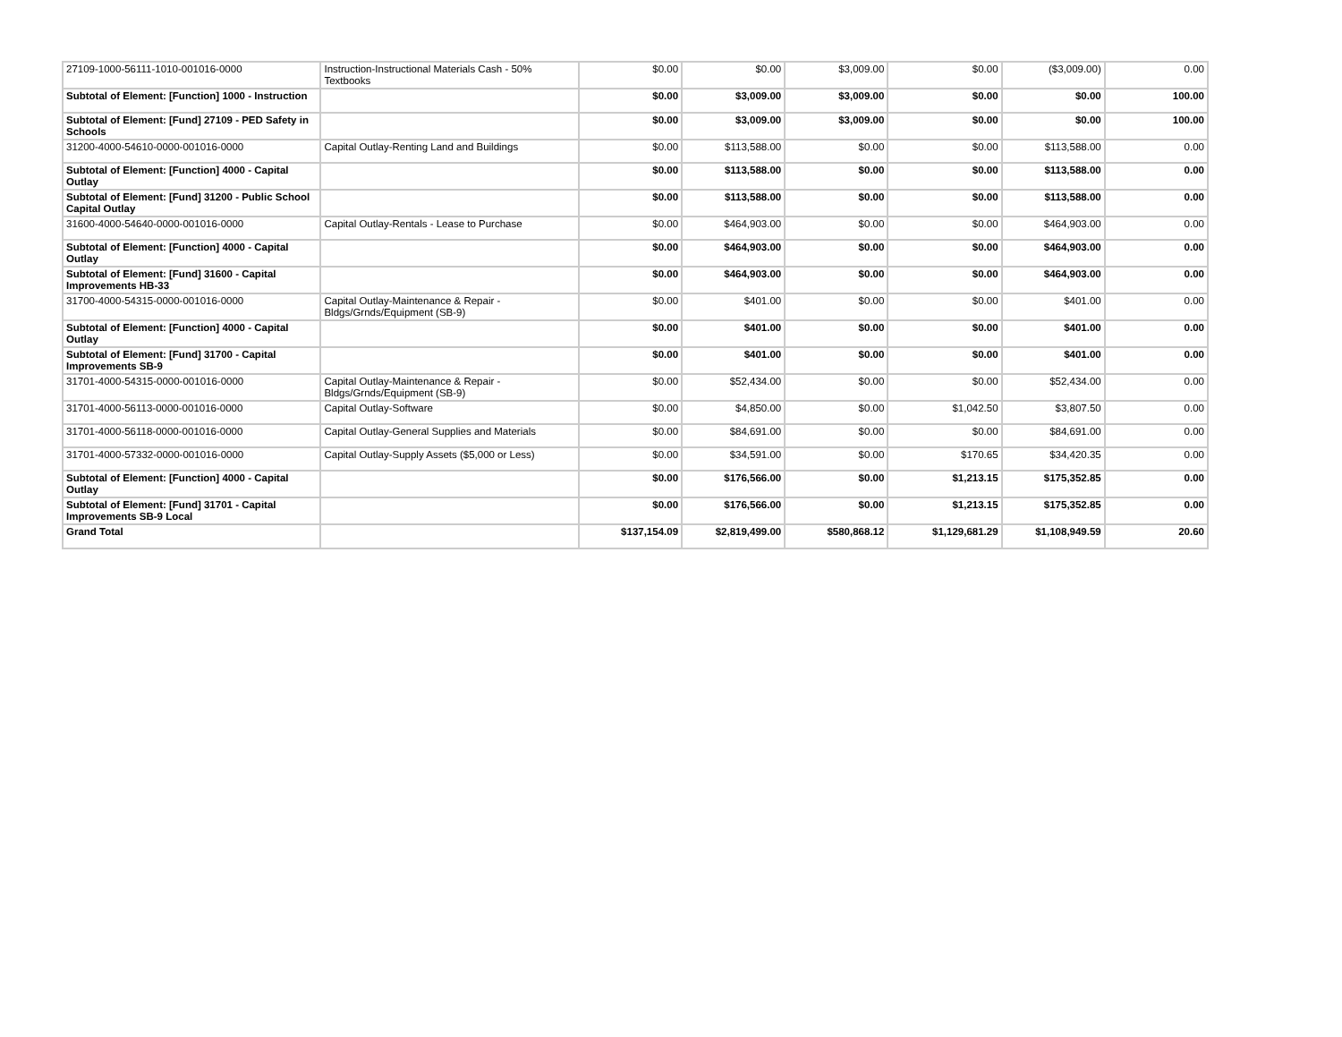| 27109-1000-56111-1010-001016-0000 | Instruction-Instructional Materials Cash - 50% Textbooks | $0.00 | $0.00 | $3,009.00 | $0.00 | ($3,009.00) | 0.00 |
| Subtotal of Element: [Function] 1000 - Instruction | | $0.00 | $3,009.00 | $3,009.00 | $0.00 | $0.00 | 100.00 |
| Subtotal of Element: [Fund] 27109 - PED Safety in Schools | | $0.00 | $3,009.00 | $3,009.00 | $0.00 | $0.00 | 100.00 |
| 31200-4000-54610-0000-001016-0000 | Capital Outlay-Renting Land and Buildings | $0.00 | $113,588.00 | $0.00 | $0.00 | $113,588.00 | 0.00 |
| Subtotal of Element: [Function] 4000 - Capital Outlay | | $0.00 | $113,588.00 | $0.00 | $0.00 | $113,588.00 | 0.00 |
| Subtotal of Element: [Fund] 31200 - Public School Capital Outlay | | $0.00 | $113,588.00 | $0.00 | $0.00 | $113,588.00 | 0.00 |
| 31600-4000-54640-0000-001016-0000 | Capital Outlay-Rentals - Lease to Purchase | $0.00 | $464,903.00 | $0.00 | $0.00 | $464,903.00 | 0.00 |
| Subtotal of Element: [Function] 4000 - Capital Outlay | | $0.00 | $464,903.00 | $0.00 | $0.00 | $464,903.00 | 0.00 |
| Subtotal of Element: [Fund] 31600 - Capital Improvements HB-33 | | $0.00 | $464,903.00 | $0.00 | $0.00 | $464,903.00 | 0.00 |
| 31700-4000-54315-0000-001016-0000 | Capital Outlay-Maintenance & Repair - Bldgs/Grnds/Equipment (SB-9) | $0.00 | $401.00 | $0.00 | $0.00 | $401.00 | 0.00 |
| Subtotal of Element: [Function] 4000 - Capital Outlay | | $0.00 | $401.00 | $0.00 | $0.00 | $401.00 | 0.00 |
| Subtotal of Element: [Fund] 31700 - Capital Improvements SB-9 | | $0.00 | $401.00 | $0.00 | $0.00 | $401.00 | 0.00 |
| 31701-4000-54315-0000-001016-0000 | Capital Outlay-Maintenance & Repair - Bldgs/Grnds/Equipment (SB-9) | $0.00 | $52,434.00 | $0.00 | $0.00 | $52,434.00 | 0.00 |
| 31701-4000-56113-0000-001016-0000 | Capital Outlay-Software | $0.00 | $4,850.00 | $0.00 | $1,042.50 | $3,807.50 | 0.00 |
| 31701-4000-56118-0000-001016-0000 | Capital Outlay-General Supplies and Materials | $0.00 | $84,691.00 | $0.00 | $0.00 | $84,691.00 | 0.00 |
| 31701-4000-57332-0000-001016-0000 | Capital Outlay-Supply Assets ($5,000 or Less) | $0.00 | $34,591.00 | $0.00 | $170.65 | $34,420.35 | 0.00 |
| Subtotal of Element: [Function] 4000 - Capital Outlay | | $0.00 | $176,566.00 | $0.00 | $1,213.15 | $175,352.85 | 0.00 |
| Subtotal of Element: [Fund] 31701 - Capital Improvements SB-9 Local | | $0.00 | $176,566.00 | $0.00 | $1,213.15 | $175,352.85 | 0.00 |
| Grand Total | | $137,154.09 | $2,819,499.00 | $580,868.12 | $1,129,681.29 | $1,108,949.59 | 20.60 |